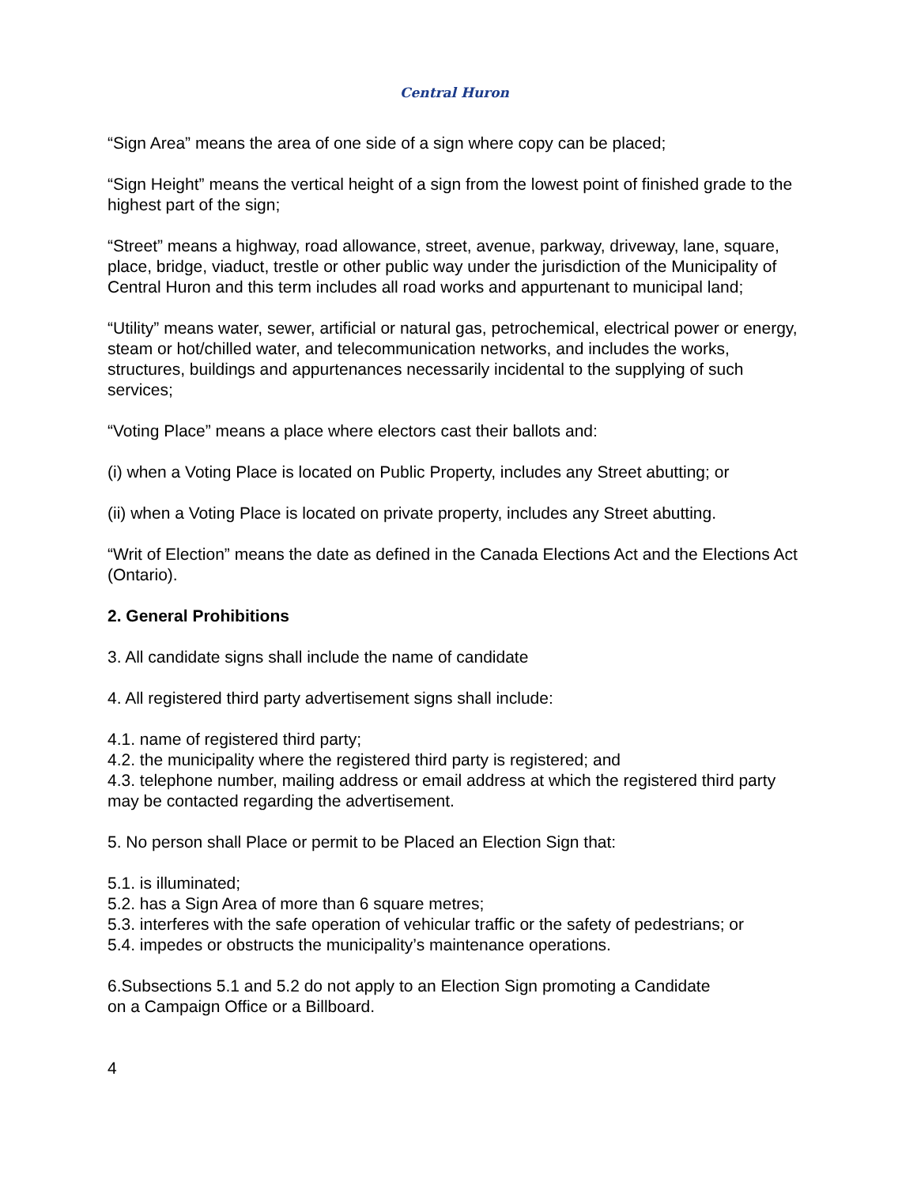Central Huron
“Sign Area” means the area of one side of a sign where copy can be placed;
“Sign Height” means the vertical height of a sign from the lowest point of finished grade to the highest part of the sign;
“Street” means a highway, road allowance, street, avenue, parkway, driveway, lane, square, place, bridge, viaduct, trestle or other public way under the jurisdiction of the Municipality of Central Huron and this term includes all road works and appurtenant to municipal land;
“Utility” means water, sewer, artificial or natural gas, petrochemical, electrical power or energy, steam or hot/chilled water, and telecommunication networks, and includes the works, structures, buildings and appurtenances necessarily incidental to the supplying of such services;
“Voting Place” means a place where electors cast their ballots and:
(i) when a Voting Place is located on Public Property, includes any Street abutting; or
(ii) when a Voting Place is located on private property, includes any Street abutting.
“Writ of Election” means the date as defined in the Canada Elections Act and the Elections Act (Ontario).
2. General Prohibitions
3. All candidate signs shall include the name of candidate
4. All registered third party advertisement signs shall include:
4.1. name of registered third party;
4.2. the municipality where the registered third party is registered; and
4.3. telephone number, mailing address or email address at which the registered third party may be contacted regarding the advertisement.
5. No person shall Place or permit to be Placed an Election Sign that:
5.1. is illuminated;
5.2. has a Sign Area of more than 6 square metres;
5.3. interferes with the safe operation of vehicular traffic or the safety of pedestrians; or
5.4. impedes or obstructs the municipality’s maintenance operations.
6.Subsections 5.1 and 5.2 do not apply to an Election Sign promoting a Candidate
on a Campaign Office or a Billboard.
4